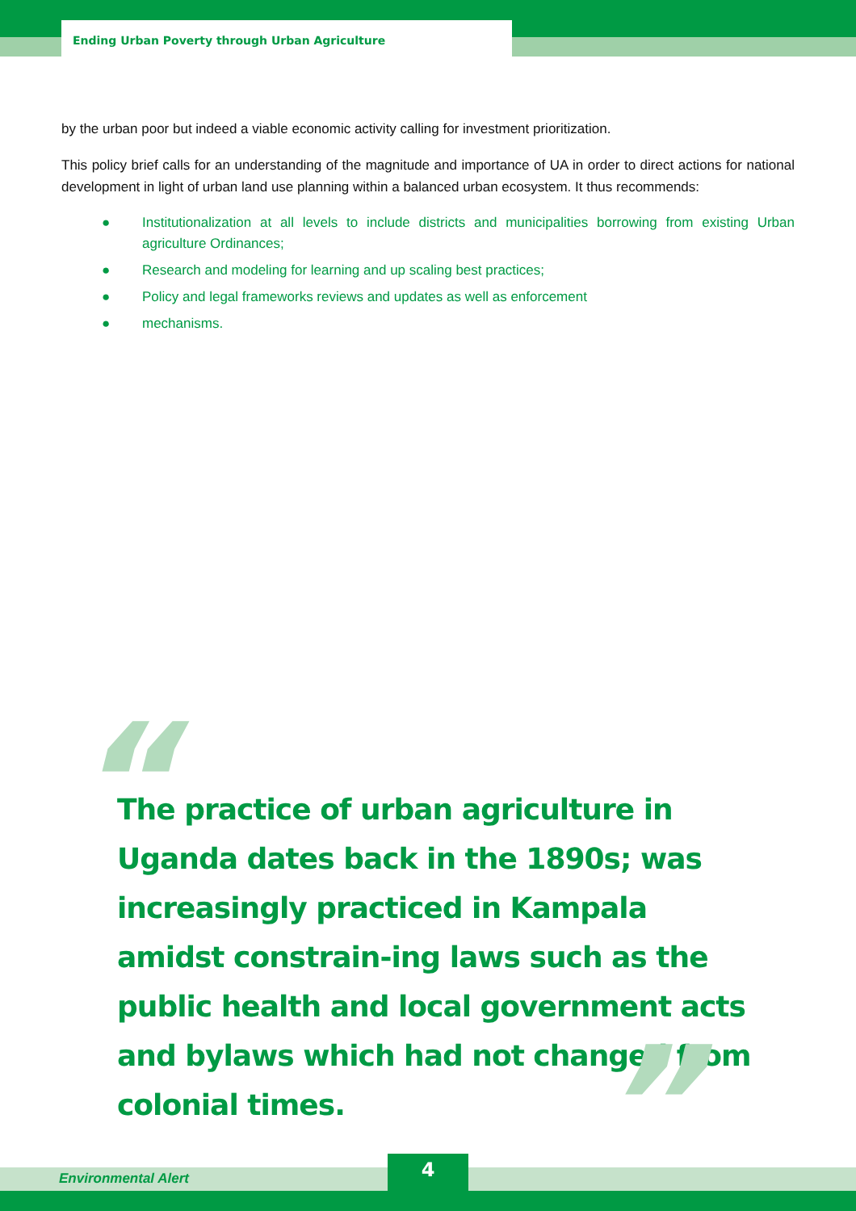Ending Urban Poverty through Urban Agriculture
by the urban poor but indeed a viable economic activity calling for investment prioritization.
This policy brief calls for an understanding of the magnitude and importance of UA in order to direct actions for national development in light of urban land use planning within a balanced urban ecosystem. It thus recommends:
● Institutionalization at all levels to include districts and municipalities borrowing from existing Urban agriculture Ordinances;
● Research and modeling for learning and up scaling best practices;
● Policy and legal frameworks reviews and updates as well as enforcement
● mechanisms.
“
The practice of urban agriculture in Uganda dates back in the 1890s; was increasingly practiced in Kampala amidst constrain-ing laws such as the public health and local government acts and bylaws which had not changed from colonial times.
”
Environmental Alert
4